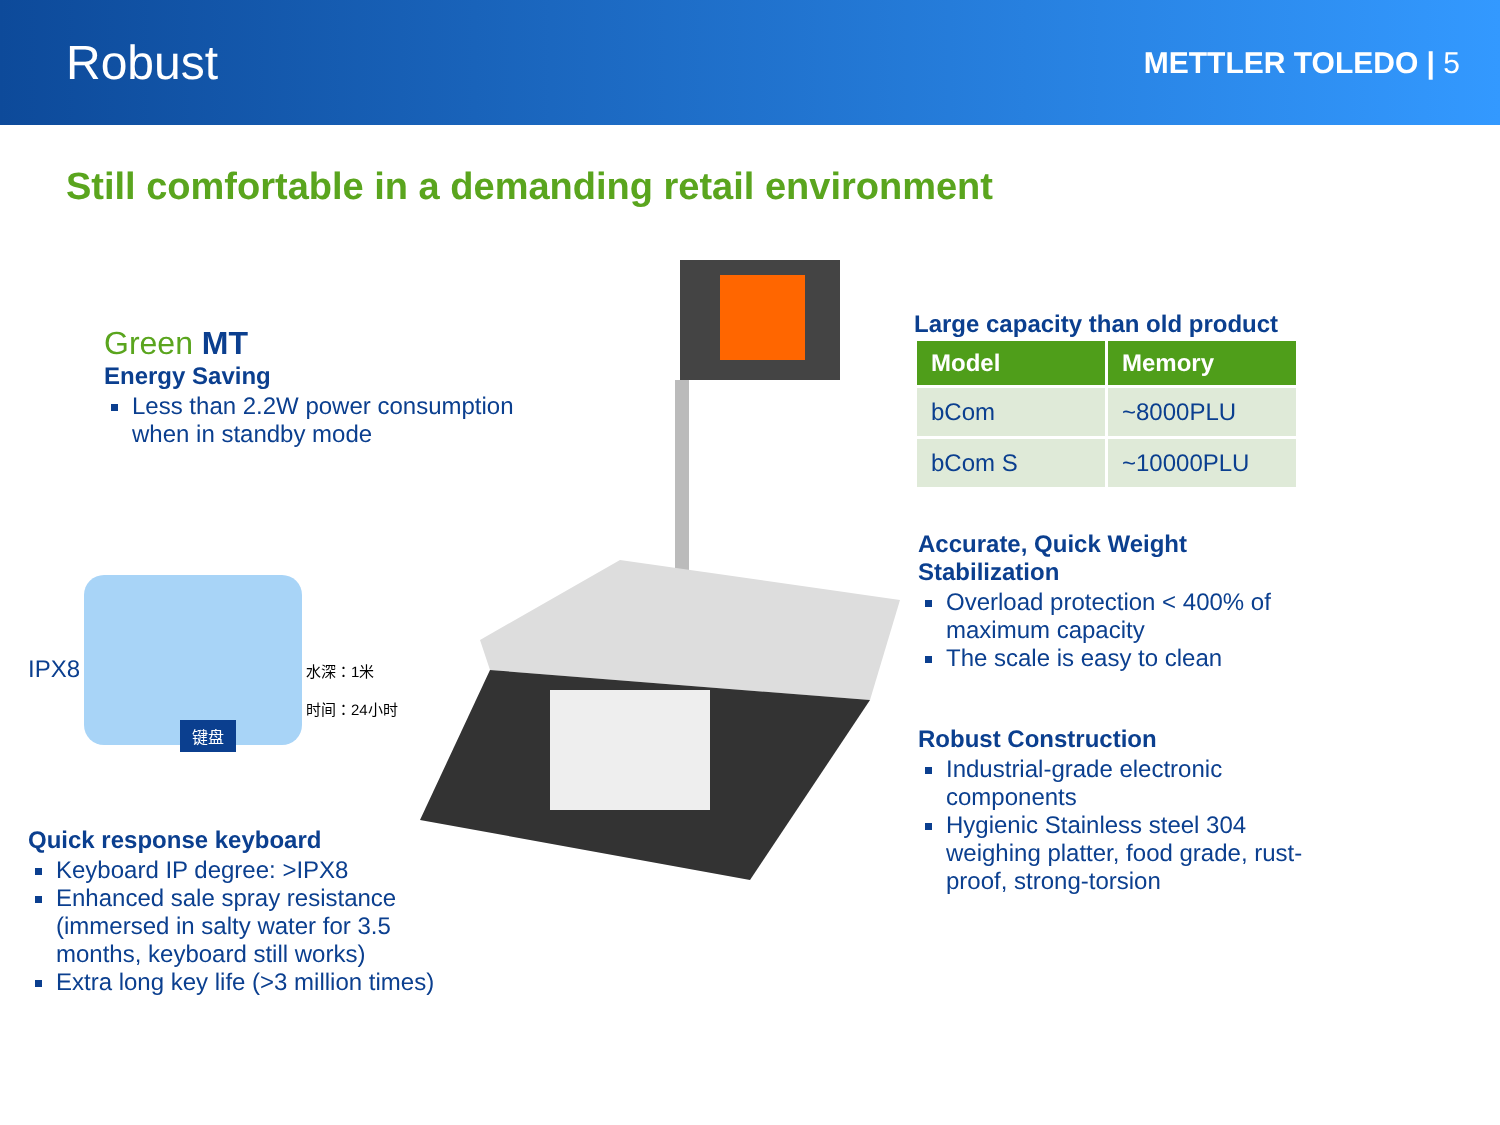Robust
METTLER TOLEDO | 5
Still comfortable in a demanding retail environment
Green MT
Energy Saving
Less than 2.2W power consumption when in standby mode
IPX8
水深：1米
时间：24小时
键盘
Quick response keyboard
Keyboard IP degree: >IPX8
Enhanced sale spray resistance (immersed in salty water for 3.5 months, keyboard still works)
Extra long key life (>3 million times)
Large capacity than old product
| Model | Memory |
| --- | --- |
| bCom | ~8000PLU |
| bCom S | ~10000PLU |
Accurate, Quick Weight Stabilization
Overload protection < 400% of maximum capacity
The scale is easy to clean
Robust Construction
Industrial-grade electronic components
Hygienic Stainless steel 304 weighing platter, food grade, rust-proof, strong-torsion